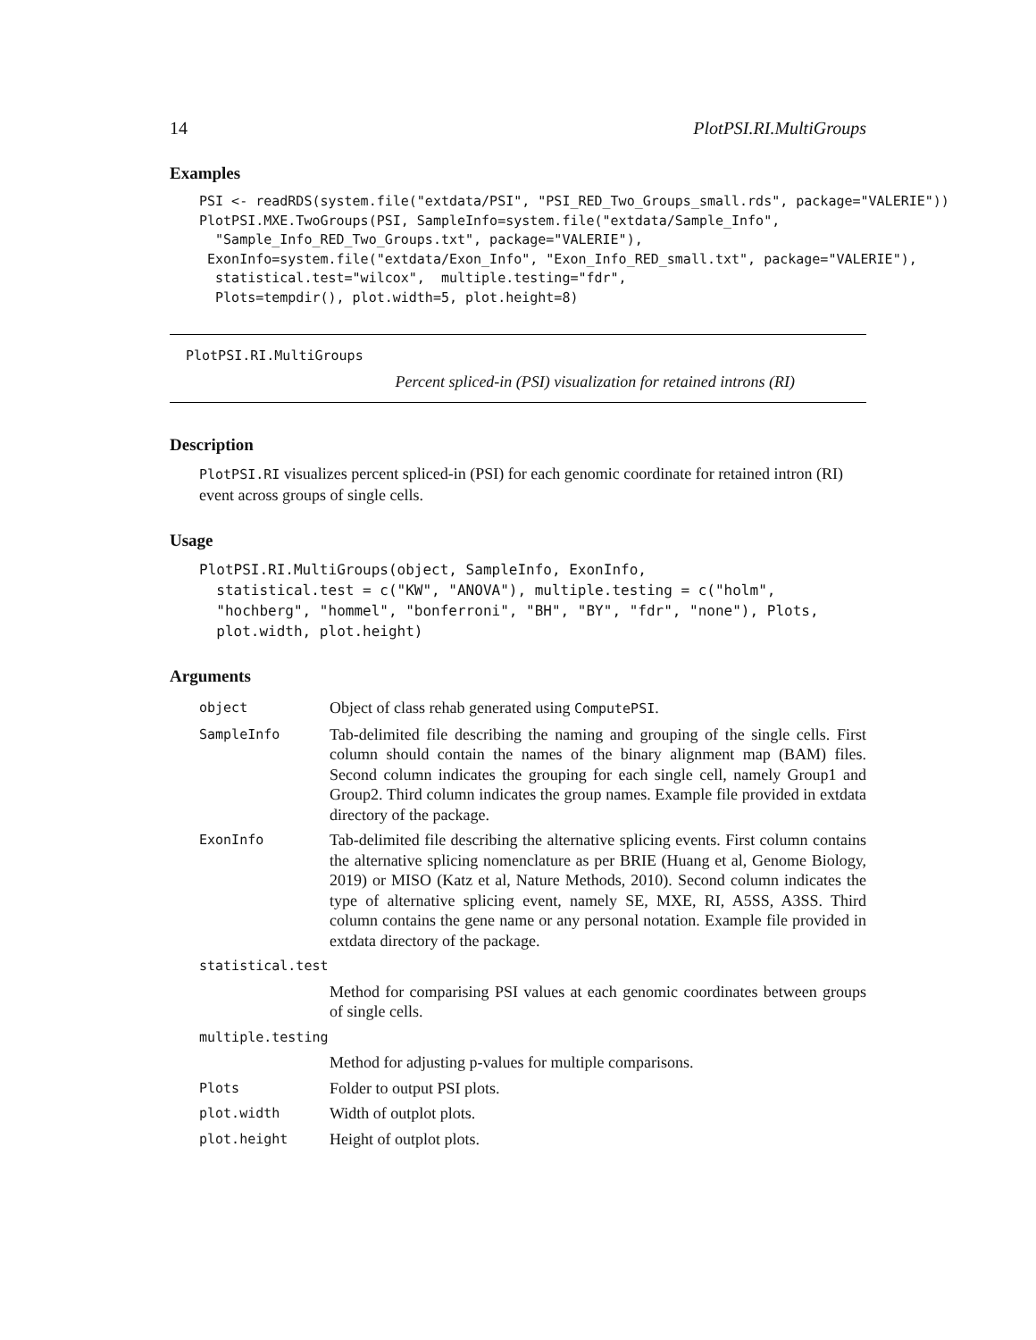14 PlotPSI.RI.MultiGroups
Examples
PSI <- readRDS(system.file("extdata/PSI", "PSI_RED_Two_Groups_small.rds", package="VALERIE"))
PlotPSI.MXE.TwoGroups(PSI, SampleInfo=system.file("extdata/Sample_Info",
  "Sample_Info_RED_Two_Groups.txt", package="VALERIE"),
 ExonInfo=system.file("extdata/Exon_Info", "Exon_Info_RED_small.txt", package="VALERIE"),
  statistical.test="wilcox",  multiple.testing="fdr",
  Plots=tempdir(), plot.width=5, plot.height=8)
PlotPSI.RI.MultiGroups Percent spliced-in (PSI) visualization for retained introns (RI)
Description
PlotPSI.RI visualizes percent spliced-in (PSI) for each genomic coordinate for retained intron (RI) event across groups of single cells.
Usage
PlotPSI.RI.MultiGroups(object, SampleInfo, ExonInfo,
  statistical.test = c("KW", "ANOVA"), multiple.testing = c("holm",
  "hochberg", "hommel", "bonferroni", "BH", "BY", "fdr", "none"), Plots,
  plot.width, plot.height)
Arguments
| object | Object of class rehab generated using ComputePSI . |
| SampleInfo | Tab-delimited file describing the naming and grouping of the single cells. First column should contain the names of the binary alignment map (BAM) files. Second column indicates the grouping for each single cell, namely Group1 and Group2. Third column indicates the group names. Example file provided in extdata directory of the package. |
| ExonInfo | Tab-delimited file describing the alternative splicing events. First column contains the alternative splicing nomenclature as per BRIE (Huang et al, Genome Biology, 2019) or MISO (Katz et al, Nature Methods, 2010). Second column indicates the type of alternative splicing event, namely SE, MXE, RI, A5SS, A3SS. Third column contains the gene name or any personal notation. Example file provided in extdata directory of the package. |
| statistical.test | |
| | Method for comparising PSI values at each genomic coordinates between groups of single cells. |
| multiple.testing | |
| | Method for adjusting p-values for multiple comparisons. |
| Plots | Folder to output PSI plots. |
| plot.width | Width of outplot plots. |
| plot.height | Height of outplot plots. |